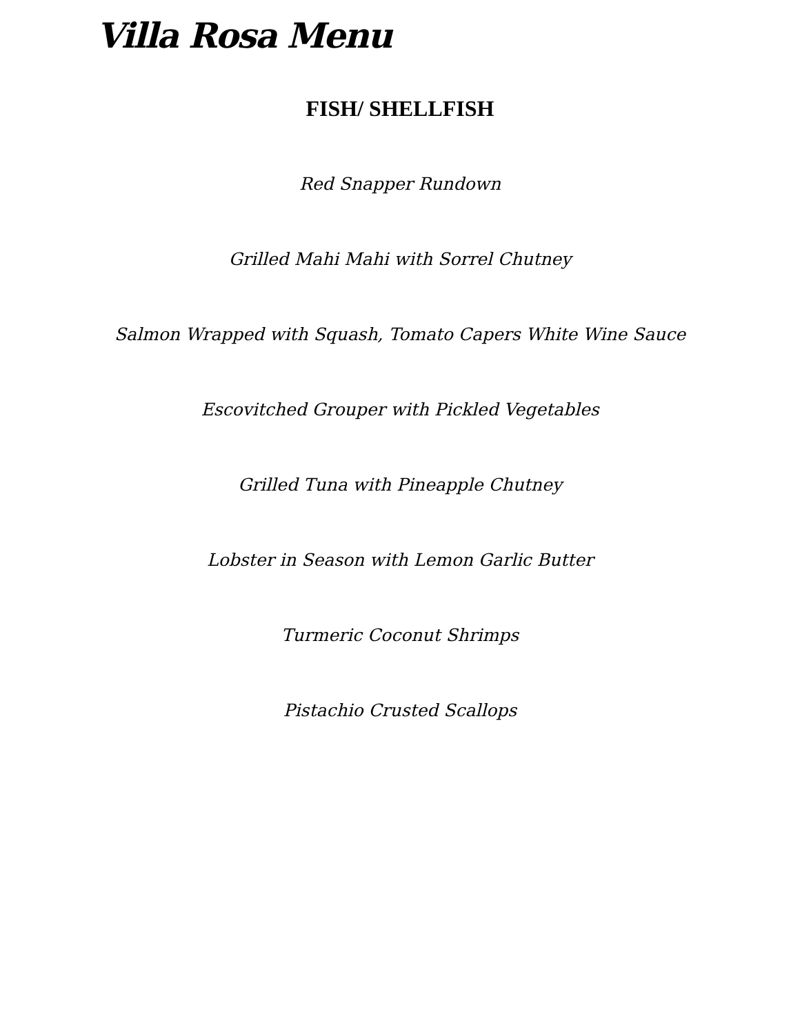Villa Rosa Menu
FISH/ SHELLFISH
Red Snapper Rundown
Grilled Mahi Mahi with Sorrel Chutney
Salmon Wrapped with Squash, Tomato Capers White Wine Sauce
Escovitched Grouper with Pickled Vegetables
Grilled Tuna with Pineapple Chutney
Lobster in Season with Lemon Garlic Butter
Turmeric Coconut Shrimps
Pistachio Crusted Scallops